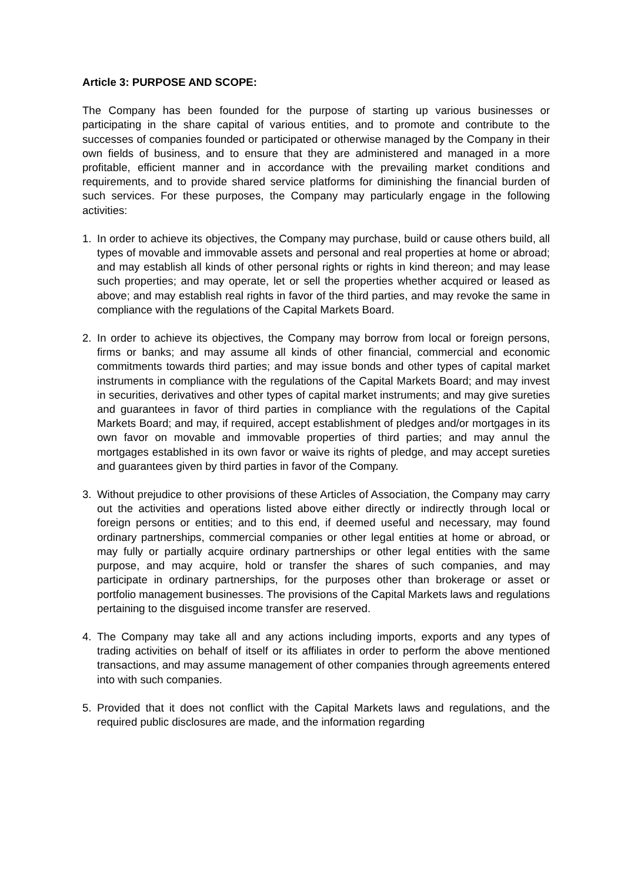Article 3: PURPOSE AND SCOPE:
The Company has been founded for the purpose of starting up various businesses or participating in the share capital of various entities, and to promote and contribute to the successes of companies founded or participated or otherwise managed by the Company in their own fields of business, and to ensure that they are administered and managed in a more profitable, efficient manner and in accordance with the prevailing market conditions and requirements, and to provide shared service platforms for diminishing the financial burden of such services. For these purposes, the Company may particularly engage in the following activities:
1. In order to achieve its objectives, the Company may purchase, build or cause others build, all types of movable and immovable assets and personal and real properties at home or abroad; and may establish all kinds of other personal rights or rights in kind thereon; and may lease such properties; and may operate, let or sell the properties whether acquired or leased as above; and may establish real rights in favor of the third parties, and may revoke the same in compliance with the regulations of the Capital Markets Board.
2. In order to achieve its objectives, the Company may borrow from local or foreign persons, firms or banks; and may assume all kinds of other financial, commercial and economic commitments towards third parties; and may issue bonds and other types of capital market instruments in compliance with the regulations of the Capital Markets Board; and may invest in securities, derivatives and other types of capital market instruments; and may give sureties and guarantees in favor of third parties in compliance with the regulations of the Capital Markets Board; and may, if required, accept establishment of pledges and/or mortgages in its own favor on movable and immovable properties of third parties; and may annul the mortgages established in its own favor or waive its rights of pledge, and may accept sureties and guarantees given by third parties in favor of the Company.
3. Without prejudice to other provisions of these Articles of Association, the Company may carry out the activities and operations listed above either directly or indirectly through local or foreign persons or entities; and to this end, if deemed useful and necessary, may found ordinary partnerships, commercial companies or other legal entities at home or abroad, or may fully or partially acquire ordinary partnerships or other legal entities with the same purpose, and may acquire, hold or transfer the shares of such companies, and may participate in ordinary partnerships, for the purposes other than brokerage or asset or portfolio management businesses. The provisions of the Capital Markets laws and regulations pertaining to the disguised income transfer are reserved.
4. The Company may take all and any actions including imports, exports and any types of trading activities on behalf of itself or its affiliates in order to perform the above mentioned transactions, and may assume management of other companies through agreements entered into with such companies.
5. Provided that it does not conflict with the Capital Markets laws and regulations, and the required public disclosures are made, and the information regarding